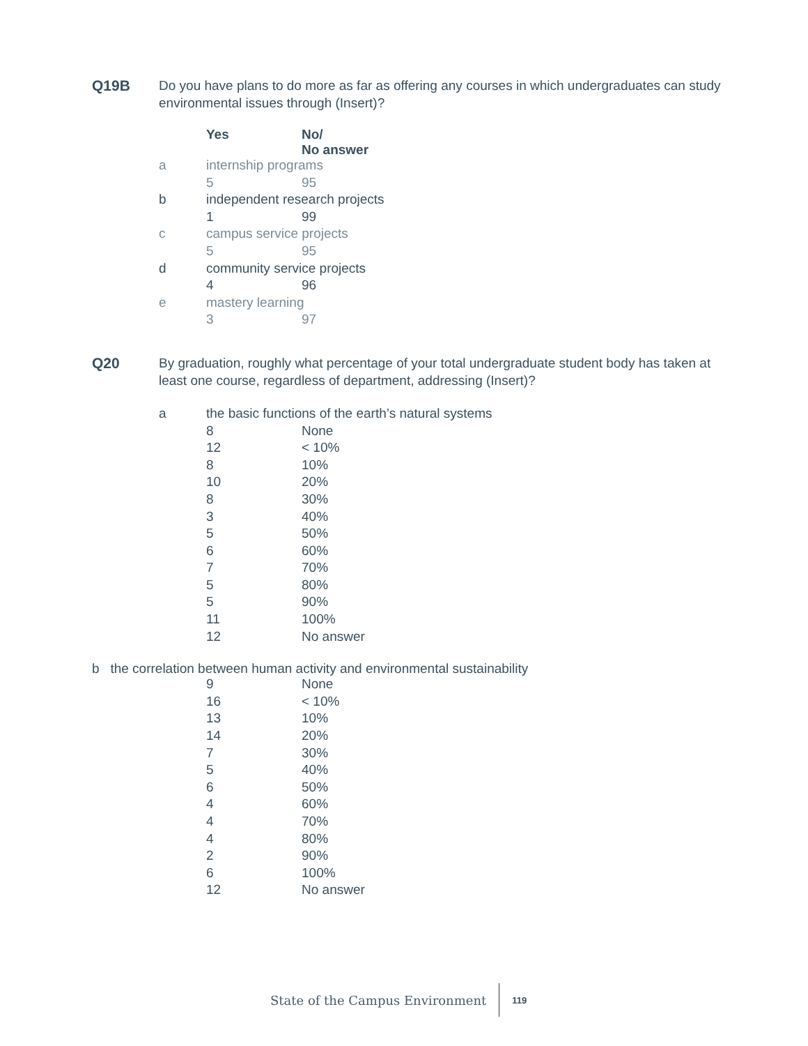Q19B Do you have plans to do more as far as offering any courses in which undergraduates can study environmental issues through (Insert)?
| | Yes | No/ No answer |
| a | internship programs | |
| | 5 | 95 |
| b | independent research projects | |
| | 1 | 99 |
| c | campus service projects | |
| | 5 | 95 |
| d | community service projects | |
| | 4 | 96 |
| e | mastery learning | |
| | 3 | 97 |
Q20 By graduation, roughly what percentage of your total undergraduate student body has taken at least one course, regardless of department, addressing (Insert)?
| a | the basic functions of the earth’s natural systems | |
| | 8 | None |
| | 12 | < 10% |
| | 8 | 10% |
| | 10 | 20% |
| | 8 | 30% |
| | 3 | 40% |
| | 5 | 50% |
| | 6 | 60% |
| | 7 | 70% |
| | 5 | 80% |
| | 5 | 90% |
| | 11 | 100% |
| | 12 | No answer |
b the correlation between human activity and environmental sustainability
| | 9 | None |
| | 16 | < 10% |
| | 13 | 10% |
| | 14 | 20% |
| | 7 | 30% |
| | 5 | 40% |
| | 6 | 50% |
| | 4 | 60% |
| | 4 | 70% |
| | 4 | 80% |
| | 2 | 90% |
| | 6 | 100% |
| | 12 | No answer |
State of the Campus Environment
119